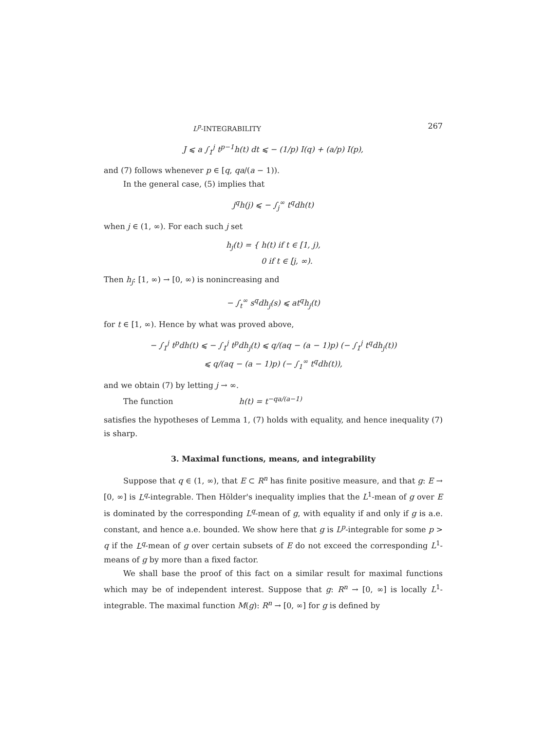L<sup>p</sup>-INTEGRABILITY 267
J ⩽ a ∫<sub>1</sub><sup>j</sup> t<sup>p−1</sup>h(t) dt ⩽ − (1/p) I(q) + (a/p) I(p),
and (7) follows whenever p ∈ [q, qa/(a − 1)).
In the general case, (5) implies that
j<sup>q</sup>h(j) ⩽ − ∫<sub>j</sub><sup>∞</sup> t<sup>q</sup>dh(t)
when j ∈ (1, ∞). For each such j set
h<sub>j</sub>(t) = { h(t) if t ∈ [1, j),
0 if t ∈ [j, ∞).
Then h<sub>j</sub>: [1, ∞) → [0, ∞) is nonincreasing and
− ∫<sub>t</sub><sup>∞</sup> s<sup>q</sup>dh<sub>j</sub>(s) ⩽ at<sup>q</sup>h<sub>j</sub>(t)
for t ∈ [1, ∞). Hence by what was proved above,
− ∫<sub>1</sub><sup>j</sup> t<sup>p</sup>dh(t) ⩽ − ∫<sub>1</sub><sup>j</sup> t<sup>p</sup>dh<sub>j</sub>(t) ⩽ q/(aq − (a − 1)p) (− ∫<sub>1</sub><sup>j</sup> t<sup>q</sup>dh<sub>j</sub>(t))
⩽ q/(aq − (a − 1)p) (− ∫<sub>1</sub><sup>∞</sup> t<sup>q</sup>dh(t)),
and we obtain (7) by letting j → ∞.
The function h(t) = t<sup>−qa/(a−1)</sup>
satisfies the hypotheses of Lemma 1, (7) holds with equality, and hence inequality (7) is sharp.
3. Maximal functions, means, and integrability
Suppose that q ∈ (1, ∞), that E ⊂ R<sup>n</sup> has finite positive measure, and that g: E → [0, ∞] is L<sup>q</sup>-integrable. Then Hölder's inequality implies that the L<sup>1</sup>-mean of g over E is dominated by the corresponding L<sup>q</sup>-mean of g, with equality if and only if g is a.e. constant, and hence a.e. bounded. We show here that g is L<sup>p</sup>-integrable for some p > q if the L<sup>q</sup>-mean of g over certain subsets of E do not exceed the corresponding L<sup>1</sup>-means of g by more than a fixed factor.
We shall base the proof of this fact on a similar result for maximal functions which may be of independent interest. Suppose that g: R<sup>n</sup> → [0, ∞] is locally L<sup>1</sup>-integrable. The maximal function M(g): R<sup>n</sup> → [0, ∞] for g is defined by